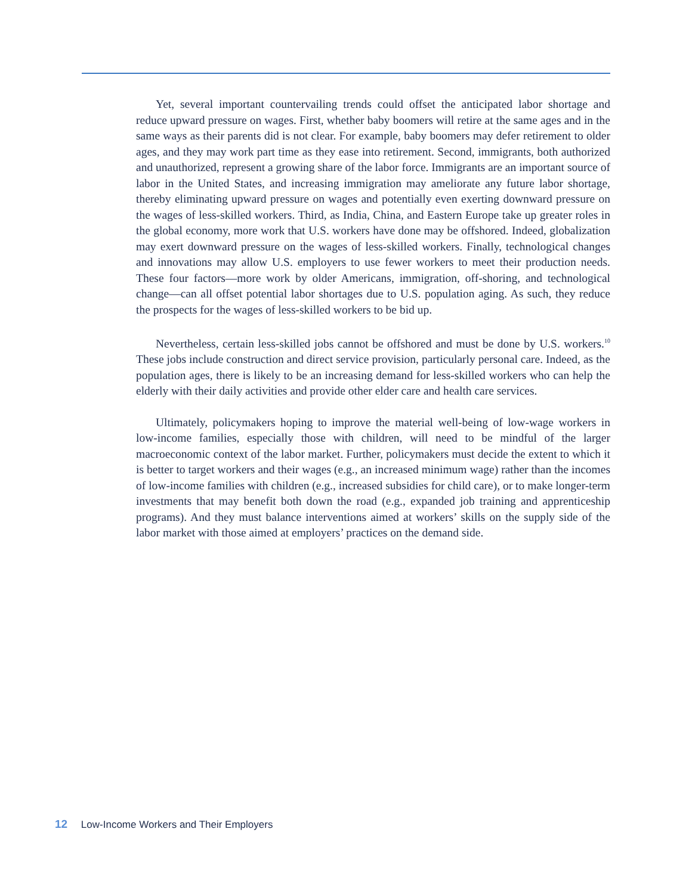Yet, several important countervailing trends could offset the anticipated labor shortage and reduce upward pressure on wages. First, whether baby boomers will retire at the same ages and in the same ways as their parents did is not clear. For example, baby boomers may defer retirement to older ages, and they may work part time as they ease into retirement. Second, immigrants, both authorized and unauthorized, represent a growing share of the labor force. Immigrants are an important source of labor in the United States, and increasing immigration may ameliorate any future labor shortage, thereby eliminating upward pressure on wages and potentially even exerting downward pressure on the wages of less-skilled workers. Third, as India, China, and Eastern Europe take up greater roles in the global economy, more work that U.S. workers have done may be offshored. Indeed, globalization may exert downward pressure on the wages of less-skilled workers. Finally, technological changes and innovations may allow U.S. employers to use fewer workers to meet their production needs. These four factors—more work by older Americans, immigration, off-shoring, and technological change—can all offset potential labor shortages due to U.S. population aging. As such, they reduce the prospects for the wages of less-skilled workers to be bid up.
Nevertheless, certain less-skilled jobs cannot be offshored and must be done by U.S. workers.<sup>10</sup> These jobs include construction and direct service provision, particularly personal care. Indeed, as the population ages, there is likely to be an increasing demand for less-skilled workers who can help the elderly with their daily activities and provide other elder care and health care services.
Ultimately, policymakers hoping to improve the material well-being of low-wage workers in low-income families, especially those with children, will need to be mindful of the larger macroeconomic context of the labor market. Further, policymakers must decide the extent to which it is better to target workers and their wages (e.g., an increased minimum wage) rather than the incomes of low-income families with children (e.g., increased subsidies for child care), or to make longer-term investments that may benefit both down the road (e.g., expanded job training and apprenticeship programs). And they must balance interventions aimed at workers’ skills on the supply side of the labor market with those aimed at employers’ practices on the demand side.
12 Low-Income Workers and Their Employers